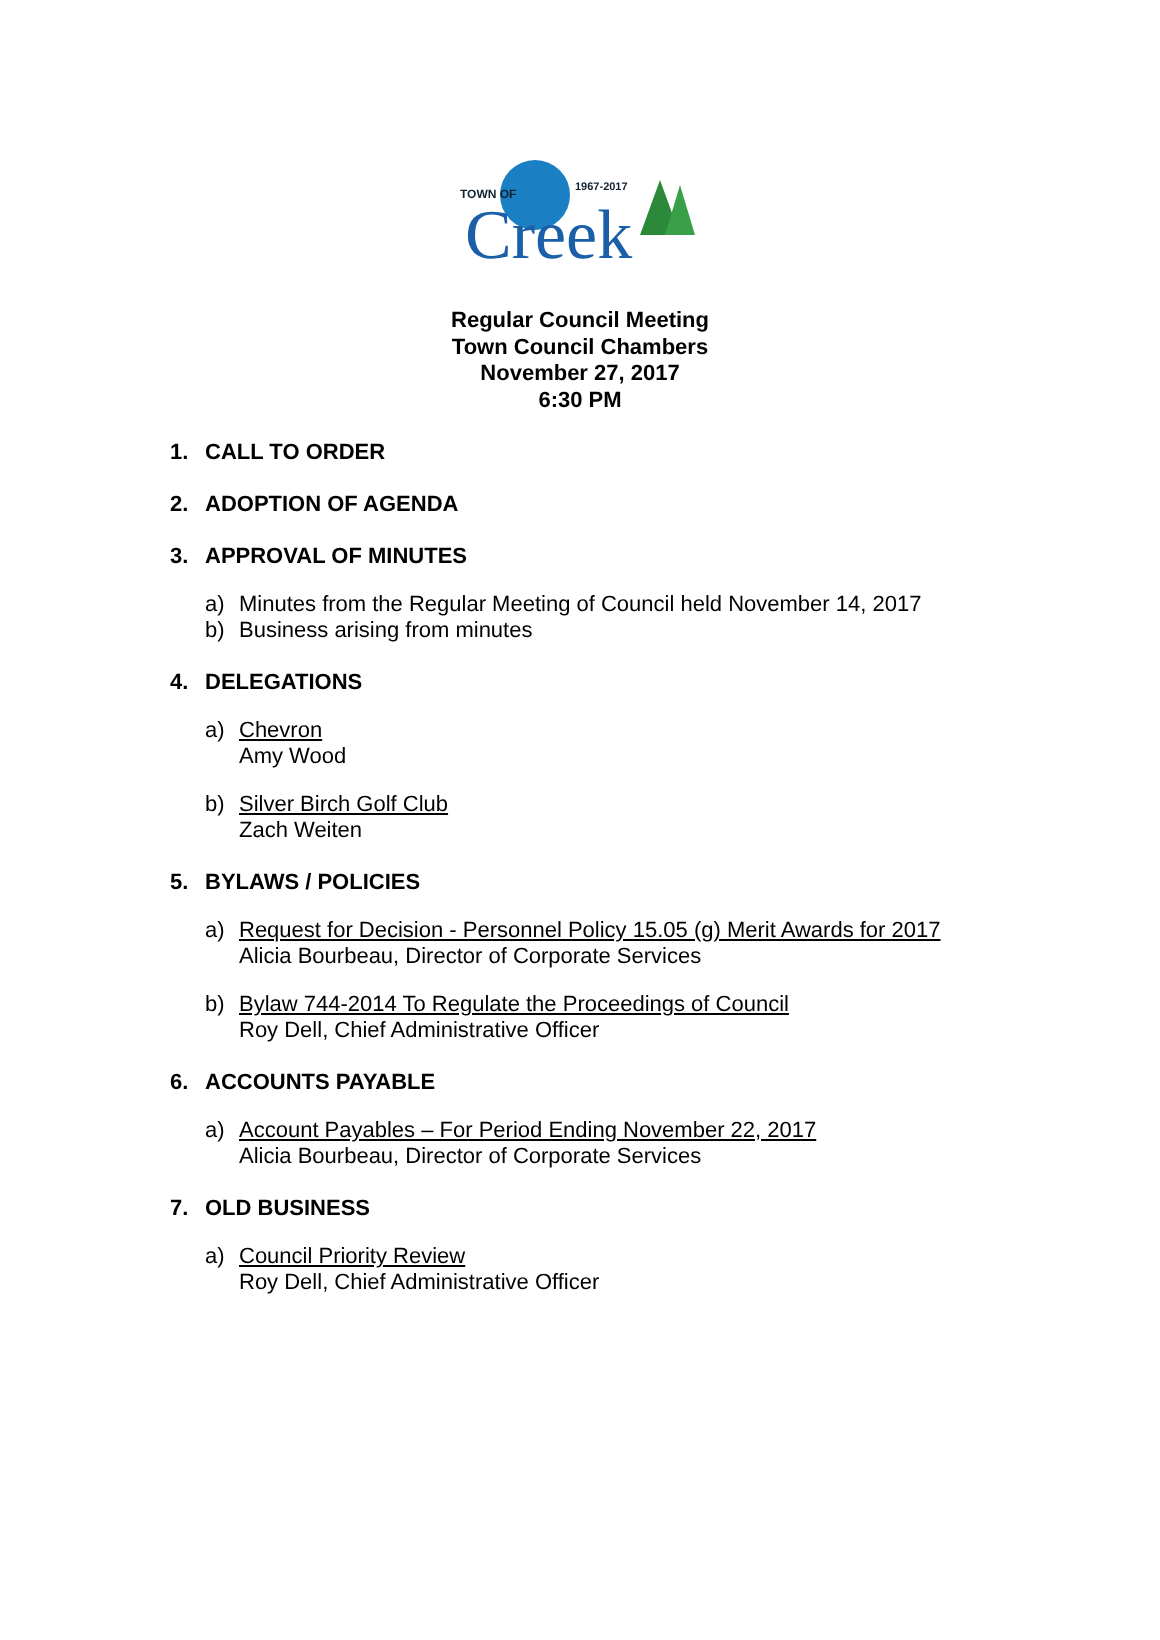TOWN OF
Creek
1967-2017
Regular Council Meeting
Town Council Chambers
November 27, 2017
6:30 PM
1. CALL TO ORDER
2. ADOPTION OF AGENDA
3. APPROVAL OF MINUTES
a) Minutes from the Regular Meeting of Council held November 14, 2017
b) Business arising from minutes
4. DELEGATIONS
a) Chevron
Amy Wood
b) Silver Birch Golf Club
Zach Weiten
5. BYLAWS / POLICIES
a) Request for Decision - Personnel Policy 15.05 (g) Merit Awards for 2017
Alicia Bourbeau, Director of Corporate Services
b) Bylaw 744-2014 To Regulate the Proceedings of Council
Roy Dell, Chief Administrative Officer
6. ACCOUNTS PAYABLE
a) Account Payables – For Period Ending November 22, 2017
Alicia Bourbeau, Director of Corporate Services
7. OLD BUSINESS
a) Council Priority Review
Roy Dell, Chief Administrative Officer